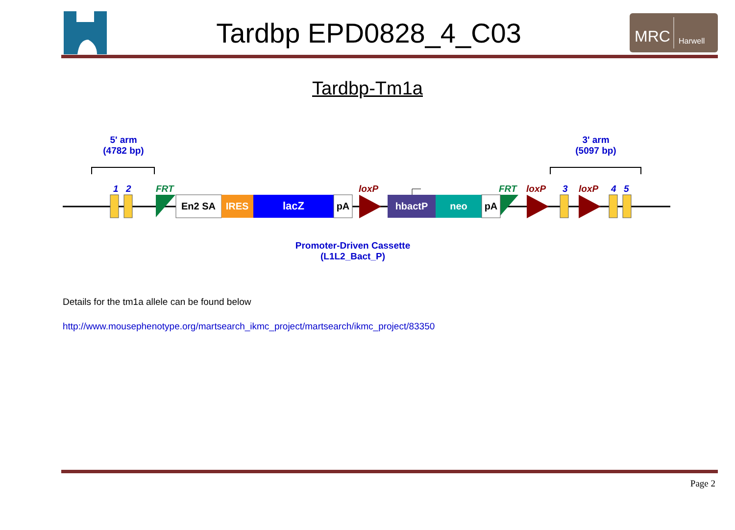Tardbp EPD0828_4_C03
MRC
Harwell
Tardbp-Tm1a
5' arm
(4782 bp)
3' arm
(5097 bp)
1
2
3
4
5
FRT
FRT
loxP
loxP
loxP
En2 SA
IRES
lacZ
pA
hbactP
neo
pA
Promoter-Driven Cassette
(L1L2_Bact_P)
Details for the tm1a allele can be found below
http://www.mousephenotype.org/martsearch_ikmc_project/martsearch/ikmc_project/83350
Page 2